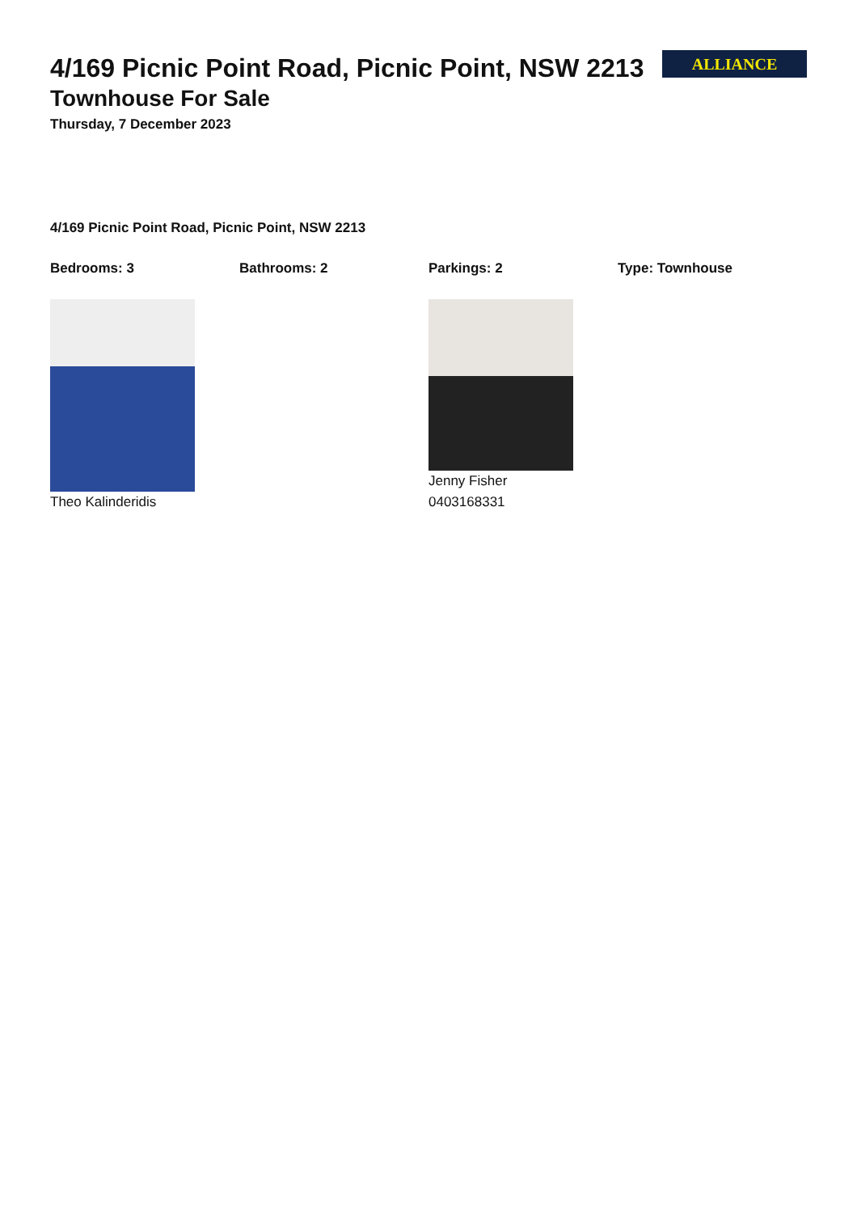ALLIANCE
4/169 Picnic Point Road, Picnic Point, NSW 2213
Townhouse For Sale
Thursday, 7 December 2023
4/169 Picnic Point Road, Picnic Point, NSW 2213
Bedrooms: 3 Bathrooms: 2 Parkings: 2 Type: Townhouse
Theo Kalinderidis Jenny Fisher
0403168331